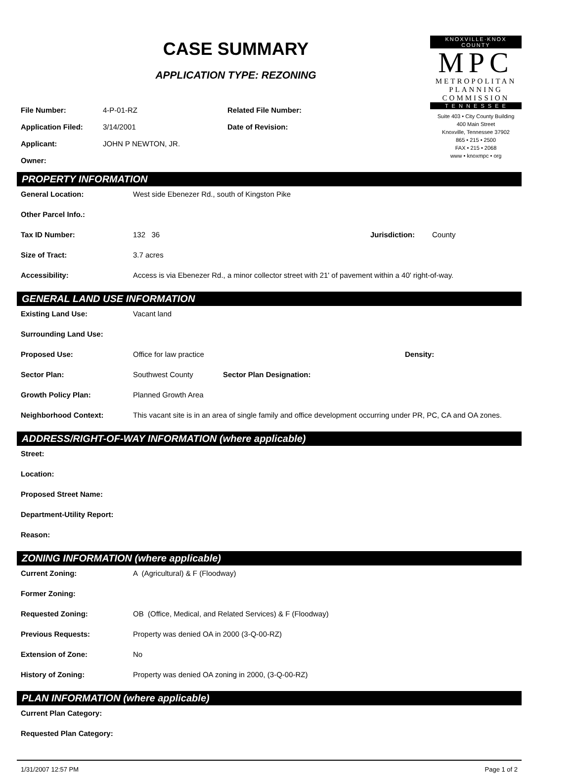CASE SUMMARY
APPLICATION TYPE: REZONING
| File Number: | 4-P-01-RZ | Related File Number: |
| Application Filed: | 3/14/2001 | Date of Revision: |
| Applicant: | JOHN P NEWTON, JR. | |
| Owner: | | |
KNOXVILLE·KNOX COUNTY
MPC
METROPOLITAN
PLANNING
COMMISSION
T E N N E S S E E
Suite 403 • City County Building
400 Main Street
Knoxville, Tennessee 37902
865 • 215 • 2500
FAX • 215 • 2068
www • knoxmpc • org
PROPERTY INFORMATION
General Location: West side Ebenezer Rd., south of Kingston Pike
Other Parcel Info.:
Tax ID Number: 132 36 Jurisdiction: County
Size of Tract: 3.7 acres
Accessibility: Access is via Ebenezer Rd., a minor collector street with 21' of pavement within a 40' right-of-way.
GENERAL LAND USE INFORMATION
Existing Land Use: Vacant land
Surrounding Land Use:
Proposed Use: Office for law practice Density:
Sector Plan: Southwest County Sector Plan Designation:
Growth Policy Plan: Planned Growth Area
Neighborhood Context: This vacant site is in an area of single family and office development occurring under PR, PC, CA and OA zones.
ADDRESS/RIGHT-OF-WAY INFORMATION (where applicable)
Street:
Location:
Proposed Street Name:
Department-Utility Report:
Reason:
ZONING INFORMATION (where applicable)
Current Zoning: A (Agricultural) & F (Floodway)
Former Zoning:
Requested Zoning: OB (Office, Medical, and Related Services) & F (Floodway)
Previous Requests: Property was denied OA in 2000 (3-Q-00-RZ)
Extension of Zone: No
History of Zoning: Property was denied OA zoning in 2000, (3-Q-00-RZ)
PLAN INFORMATION (where applicable)
Current Plan Category:
Requested Plan Category:
1/31/2007 12:57 PM Page 1 of 2